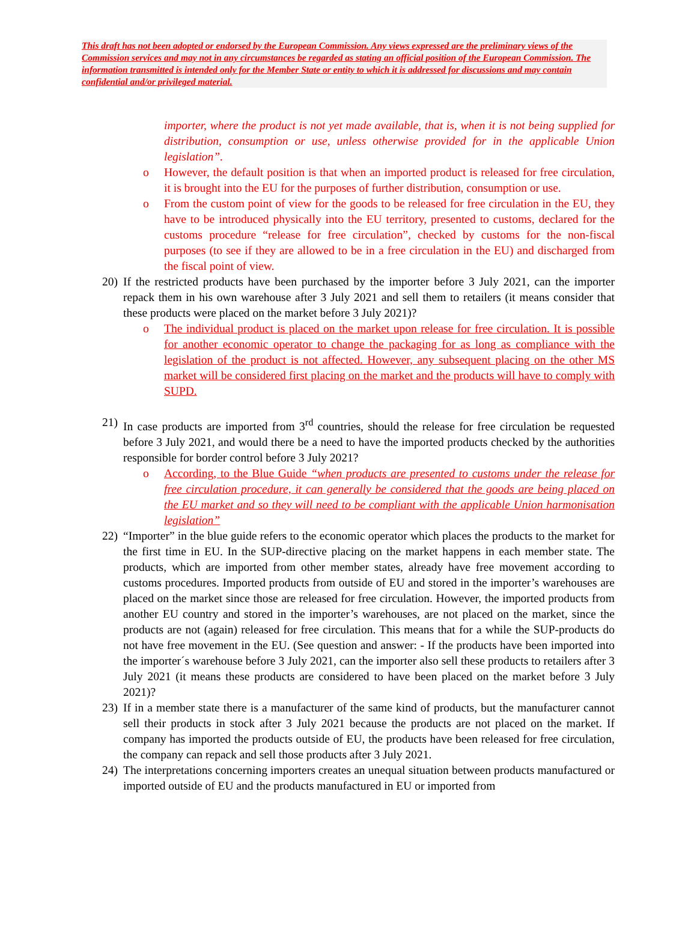This draft has not been adopted or endorsed by the European Commission. Any views expressed are the preliminary views of the Commission services and may not in any circumstances be regarded as stating an official position of the European Commission. The information transmitted is intended only for the Member State or entity to which it is addressed for discussions and may contain confidential and/or privileged material.
importer, where the product is not yet made available, that is, when it is not being supplied for distribution, consumption or use, unless otherwise provided for in the applicable Union legislation”.
o However, the default position is that when an imported product is released for free circulation, it is brought into the EU for the purposes of further distribution, consumption or use.
o From the custom point of view for the goods to be released for free circulation in the EU, they have to be introduced physically into the EU territory, presented to customs, declared for the customs procedure “release for free circulation”, checked by customs for the non-fiscal purposes (to see if they are allowed to be in a free circulation in the EU) and discharged from the fiscal point of view.
20)
If the restricted products have been purchased by the importer before 3 July 2021, can the importer repack them in his own warehouse after 3 July 2021 and sell them to retailers (it means consider that these products were placed on the market before 3 July 2021)?
o The individual product is placed on the market upon release for free circulation. It is possible for another economic operator to change the packaging for as long as compliance with the legislation of the product is not affected. However, any subsequent placing on the other MS market will be considered first placing on the market and the products will have to comply with SUPD.
21)
In case products are imported from 3<sup>rd</sup> countries, should the release for free circulation be requested before 3 July 2021, and would there be a need to have the imported products checked by the authorities responsible for border control before 3 July 2021?
o According, to the Blue Guide “when products are presented to customs under the release for free circulation procedure, it can generally be considered that the goods are being placed on the EU market and so they will need to be compliant with the applicable Union harmonisation legislation”
22)
“Importer” in the blue guide refers to the economic operator which places the products to the market for the first time in EU. In the SUP-directive placing on the market happens in each member state. The products, which are imported from other member states, already have free movement according to customs procedures. Imported products from outside of EU and stored in the importer’s warehouses are placed on the market since those are released for free circulation. However, the imported products from another EU country and stored in the importer’s warehouses, are not placed on the market, since the products are not (again) released for free circulation. This means that for a while the SUP-products do not have free movement in the EU. (See question and answer: - If the products have been imported into the importer´s warehouse before 3 July 2021, can the importer also sell these products to retailers after 3 July 2021 (it means these products are considered to have been placed on the market before 3 July 2021)?
23)
If in a member state there is a manufacturer of the same kind of products, but the manufacturer cannot sell their products in stock after 3 July 2021 because the products are not placed on the market. If company has imported the products outside of EU, the products have been released for free circulation, the company can repack and sell those products after 3 July 2021.
24)
The interpretations concerning importers creates an unequal situation between products manufactured or imported outside of EU and the products manufactured in EU or imported from